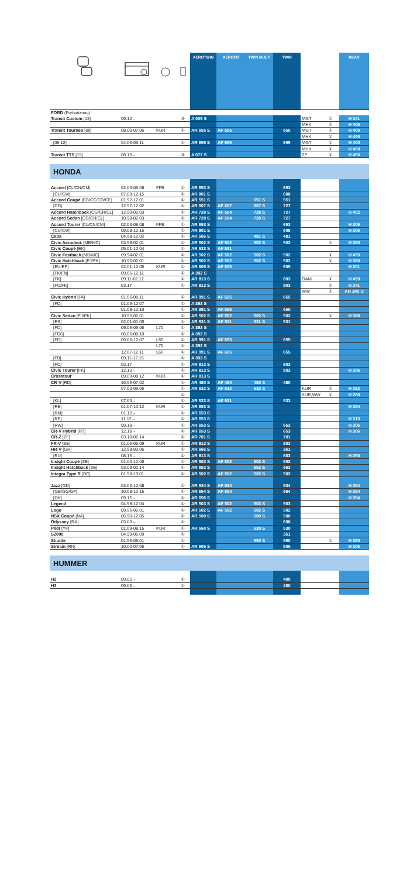| | | | | AEROTWIN | AEROFIT | TWIN MULTI | TWIN | | | REAR |
| --- | --- | --- | --- | --- | --- | --- | --- | --- | --- | --- |
| FORD (Fortsetzung) | | | | | | | | | | |
| Transit Custom [13] | 09.12→ | | ③ | A 009 S | | | | MGT | ① | H 341 |
| | | | | | | | | MHK | ① | H 405 |
| Transit Tourneo [00] | 08.00-07.06 | KUR | ① | AR 655 S | AF 655 | | 655 | MGT | ① | H 400 |
| | | | | | | | | MHK | ① | H 450 |
| [06,12] | 04.06-09.11 | | ① | AR 655 S | AF 655 | | 655 | MGT | ① | H 400 |
| | | | | | | | | MHK | ① | H 450 |
| Transit TTS [19] | 08.19→ | | ③ | A 077 S | | | | ZE | ① | H 450 |
| HONDA | | | | | | | | | | |
| Accord [CL/CN/CM] | 02.03-06.08 | FFB | ① | AR 653 S | | | 653 | | | |
| [CU/CW] | 07.08-12.15 | | ① | AR 801 S | | | 608 | | | |
| Accord Coupé [CB/CC/CD/CE] | 01.92-12.01 | | ① | AR 551 S | | 551 S | 551 | | | |
| [CG] | 12.97-12.02 | | ① | AR 607 S | AF 607 | 607 S | 727 | | | |
| Accord Hatchback [CG/CH/CL] | 12.99-02.03 | | ① | AR 728 S | AF 554 | 728 S | 727 | | | H 402 |
| Accord Sedan [CG/CH/CL] | 10.98-02.03 | | ① | AR 728 S | AF 554 | 728 S | 727 | | | |
| Accord Tourer [CL/CN/CM] | 02.03-08.08 | FFB | ① | AR 653 S | | | 653 | | | H 306 |
| [CU/CW] | 09.08-12.15 | | ① | AR 801 S | | | 608 | | | H 306 |
| Capa | 04.98-12.02 | | ① | AR 566 S | | 481 S | 481 | | | |
| Civic Aerodeck [MB/MC] | 03.98-02.01 | | ① | AR 502 S | AF 502 | 502 S | 502 | | ① | H 380 |
| Civic Coupé [EK] | 05.01-12.04 | | ① | AR 533 S | AF 531 | | | | | |
| Civic Fastback [MB/MC] | 09.94-02.01 | | ① | AR 502 S | AF 502 | 502 S | 502 | | ① | H 450 |
| Civic Hatchback [EJ/EK] | 10.95-02.01 | | ① | AR 502 S | AF 502 | 502 S | 502 | | ① | H 380 |
| [EU/EP] | 02.01-12.05 | KUR | ① | AR 605 S | AF 605 | | 605 | | | H 301 |
| [FK/FN] | 09.05-12.11 | | ① | A 392 S | | | | | | |
| [FK] | 09.11-02.17 | | ① | AR 813 S | | | 803 | OAM | ① | H 450 |
| [FC/FK] | 03.17→ | | ① | AR 813 S | | | 803 | | ① | H 341 |
| | | | | | | | | WW | ① | AR 340 U |
| Civic Hybrid [FA] | 01.06-08.11 | | ① | AR 991 S | AF 655 | | 655 | | | |
| [FD] | 01.06-12.07 | | ① | A 392 S | | | | | | |
| | 01.08-12.10 | | ① | AR 991 S | AF 655 | | 655 | | | |
| Civic Sedan [EJ/EK] | 10.95-02.01 | | ① | AR 502 S | AF 502 | 502 S | 502 | | ① | H 380 |
| [ES] | 02.01-01.06 | | ① | AR 531 S | AF 531 | 531 S | 531 | | | |
| [FD] | 09.05-09.06 | L70 | ① | A 392 S | | | | | | |
| [FD6] | 06.06-08.10 | | ① | A 392 S | | | | | | |
| [FD] | 09.06-12.07 | L65 | ① | AR 991 S | AF 655 | | 655 | | | |
| | | L70 | ① | A 392 S | | | | | | |
| | 12.07-12.11 | L65 | ① | AR 991 S | AF 655 | | 655 | | | |
| [FB] | 09.11-12.15 | | ① | A 392 S | | | | | | |
| [FC] | 03.17→ | | ① | AR 813 S | | | 803 | | | |
| Civic Tourer [FK] | 12.13→ | | ① | AR 813 S | | | 803 | | | H 306 |
| Crosstour | 09.09-08.12 | KUR | ① | AR 813 S | | | | | | |
| CR-V [RD] | 10.95-07.02 | | ① | AR 480 S | AF 480 | 480 S | 480 | | | |
| | 07.02-09.06 | | ① | AR 532 S | AF 532 | 532 S | | KUR | ① | H 282 |
| | | | ① | | | | | KUR,WW | ① | H 280 |
| [KL] | 07.03→ | | ① | AR 533 S | AF 531 | | 533 | | | |
| [RE] | 01.07-10.12 | KUR | ① | AR 653 S | | | | | | H 354 |
| [RM] | 01.12→ | | ① | AR 653 S | | | | | | |
| [RE] | 11.12→ | | ① | AR 653 S | | | | | | H 313 |
| [RW] | 09.18→ | | ① | AR 653 S | | | 653 | | | H 306 |
| CR-V Hybrid [RT] | 12.18→ | | ① | AR 653 S | | | 653 | | | H 306 |
| CR-Z [ZF] | 03.10-02.14 | | ① | AR 701 S | | | 701 | | | |
| FR-V [BE] | 01.05-06.09 | KUR | ① | AR 813 S | | | 803 | | | |
| HR-V [GH] | 12.98-02.06 | | ① | AR 566 S | | | 361 | | | |
| [RU] | 08.15→ | | ① | AR 813 S | | | 803 | | | H 250 |
| Insight Coupé [ZE] | 01.00-12.06 | | ① | AR 502 S | AF 502 | 502 S | 502 | | | |
| Insight Hatchback [ZE] | 03.09-02.14 | | ① | AR 653 S | | 653 S | 653 | | | |
| Integra Type R [DC] | 01.98-10.01 | | ① | AR 502 S | AF 502 | 502 S | 502 | | | |
| Jazz [GD] | 03.02-12.08 | | ① | AR 534 S | AF 534 | | 534 | | | H 354 |
| [GE/GG/GP] | 10.08-12.15 | | ① | AR 654 S | AF 654 | | 654 | | | H 354 |
| [GK] | 09.15→ | | ① | AR 656 S | | | | | | H 354 |
| Legend | 04.98-12.04 | | ① | AR 503 S | AF 502 | 503 S | 503 | | | |
| Logo | 09.96-06.01 | | ① | AR 502 S | AF 502 | 502 S | 502 | | | |
| NSX Coupé [NA] | 06.90-12.05 | | ① | AR 500 S | | 500 S | 500 | | | |
| Odyssey [RA] | 03.00→ | | ① | | | | 608 | | | |
| Pilot [YF] | 01.09-08.15 | KUR | ① | AR 550 S | | 530 S | 530 | | | |
| S2000 | 04.99-06.09 | | ① | | | | 361 | | | |
| Shuttle | 01.95-05.01 | | ① | | | 550 S | 550 | | ① | H 380 |
| Stream [RN] | 10.00-07.06 | | ① | AR 605 S | | | 605 | | | H 306 |
| HUMMER | | | | | | | | | | |
| H2 | 09.02→ | | ① | | | | 400 | | | |
| H3 | 09.06→ | | ① | | | | 400 | | | |